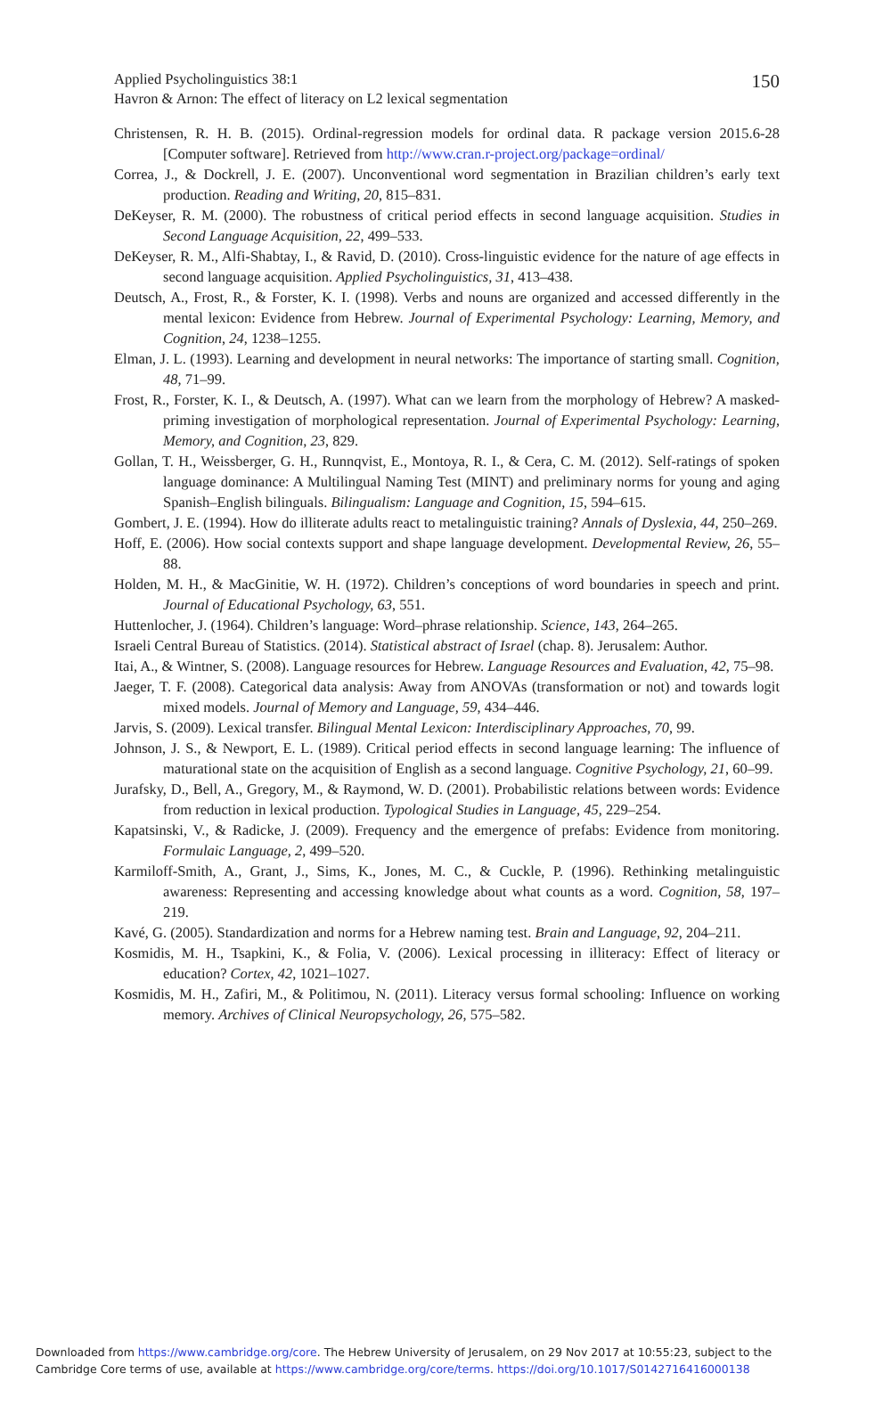Applied Psycholinguistics 38:1
Havron & Arnon: The effect of literacy on L2 lexical segmentation
150
Christensen, R. H. B. (2015). Ordinal-regression models for ordinal data. R package version 2015.6-28 [Computer software]. Retrieved from http://www.cran.r-project.org/package=ordinal/
Correa, J., & Dockrell, J. E. (2007). Unconventional word segmentation in Brazilian children’s early text production. Reading and Writing, 20, 815–831.
DeKeyser, R. M. (2000). The robustness of critical period effects in second language acquisition. Studies in Second Language Acquisition, 22, 499–533.
DeKeyser, R. M., Alfi-Shabtay, I., & Ravid, D. (2010). Cross-linguistic evidence for the nature of age effects in second language acquisition. Applied Psycholinguistics, 31, 413–438.
Deutsch, A., Frost, R., & Forster, K. I. (1998). Verbs and nouns are organized and accessed differently in the mental lexicon: Evidence from Hebrew. Journal of Experimental Psychology: Learning, Memory, and Cognition, 24, 1238–1255.
Elman, J. L. (1993). Learning and development in neural networks: The importance of starting small. Cognition, 48, 71–99.
Frost, R., Forster, K. I., & Deutsch, A. (1997). What can we learn from the morphology of Hebrew? A masked-priming investigation of morphological representation. Journal of Experimental Psychology: Learning, Memory, and Cognition, 23, 829.
Gollan, T. H., Weissberger, G. H., Runnqvist, E., Montoya, R. I., & Cera, C. M. (2012). Self-ratings of spoken language dominance: A Multilingual Naming Test (MINT) and preliminary norms for young and aging Spanish–English bilinguals. Bilingualism: Language and Cognition, 15, 594–615.
Gombert, J. E. (1994). How do illiterate adults react to metalinguistic training? Annals of Dyslexia, 44, 250–269.
Hoff, E. (2006). How social contexts support and shape language development. Developmental Review, 26, 55–88.
Holden, M. H., & MacGinitie, W. H. (1972). Children’s conceptions of word boundaries in speech and print. Journal of Educational Psychology, 63, 551.
Huttenlocher, J. (1964). Children’s language: Word–phrase relationship. Science, 143, 264–265.
Israeli Central Bureau of Statistics. (2014). Statistical abstract of Israel (chap. 8). Jerusalem: Author.
Itai, A., & Wintner, S. (2008). Language resources for Hebrew. Language Resources and Evaluation, 42, 75–98.
Jaeger, T. F. (2008). Categorical data analysis: Away from ANOVAs (transformation or not) and towards logit mixed models. Journal of Memory and Language, 59, 434–446.
Jarvis, S. (2009). Lexical transfer. Bilingual Mental Lexicon: Interdisciplinary Approaches, 70, 99.
Johnson, J. S., & Newport, E. L. (1989). Critical period effects in second language learning: The influence of maturational state on the acquisition of English as a second language. Cognitive Psychology, 21, 60–99.
Jurafsky, D., Bell, A., Gregory, M., & Raymond, W. D. (2001). Probabilistic relations between words: Evidence from reduction in lexical production. Typological Studies in Language, 45, 229–254.
Kapatsinski, V., & Radicke, J. (2009). Frequency and the emergence of prefabs: Evidence from monitoring. Formulaic Language, 2, 499–520.
Karmiloff-Smith, A., Grant, J., Sims, K., Jones, M. C., & Cuckle, P. (1996). Rethinking metalinguistic awareness: Representing and accessing knowledge about what counts as a word. Cognition, 58, 197–219.
Kavé, G. (2005). Standardization and norms for a Hebrew naming test. Brain and Language, 92, 204–211.
Kosmidis, M. H., Tsapkini, K., & Folia, V. (2006). Lexical processing in illiteracy: Effect of literacy or education? Cortex, 42, 1021–1027.
Kosmidis, M. H., Zafiri, M., & Politimou, N. (2011). Literacy versus formal schooling: Influence on working memory. Archives of Clinical Neuropsychology, 26, 575–582.
Downloaded from https://www.cambridge.org/core. The Hebrew University of Jerusalem, on 29 Nov 2017 at 10:55:23, subject to the
Cambridge Core terms of use, available at https://www.cambridge.org/core/terms. https://doi.org/10.1017/S0142716416000138